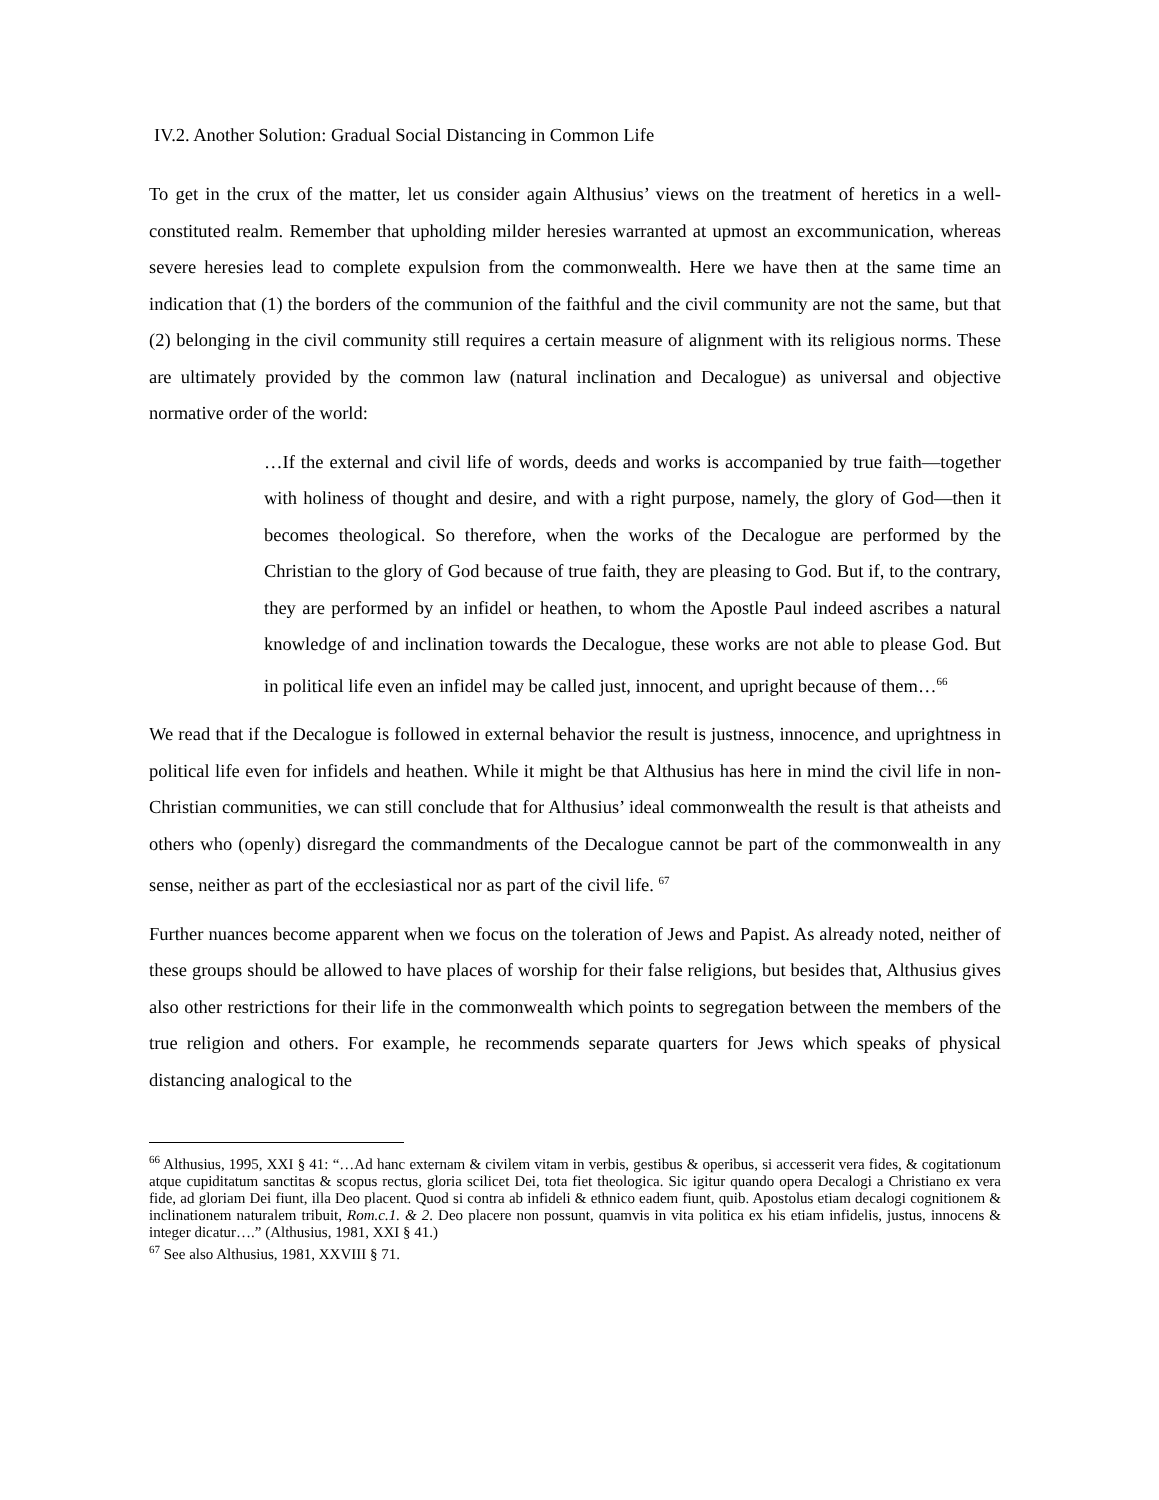IV.2. Another Solution: Gradual Social Distancing in Common Life
To get in the crux of the matter, let us consider again Althusius’ views on the treatment of heretics in a well-constituted realm. Remember that upholding milder heresies warranted at upmost an excommunication, whereas severe heresies lead to complete expulsion from the commonwealth. Here we have then at the same time an indication that (1) the borders of the communion of the faithful and the civil community are not the same, but that (2) belonging in the civil community still requires a certain measure of alignment with its religious norms. These are ultimately provided by the common law (natural inclination and Decalogue) as universal and objective normative order of the world:
…If the external and civil life of words, deeds and works is accompanied by true faith—together with holiness of thought and desire, and with a right purpose, namely, the glory of God—then it becomes theological. So therefore, when the works of the Decalogue are performed by the Christian to the glory of God because of true faith, they are pleasing to God. But if, to the contrary, they are performed by an infidel or heathen, to whom the Apostle Paul indeed ascribes a natural knowledge of and inclination towards the Decalogue, these works are not able to please God. But in political life even an infidel may be called just, innocent, and upright because of them…<sup>66</sup>
We read that if the Decalogue is followed in external behavior the result is justness, innocence, and uprightness in political life even for infidels and heathen. While it might be that Althusius has here in mind the civil life in non-Christian communities, we can still conclude that for Althusius’ ideal commonwealth the result is that atheists and others who (openly) disregard the commandments of the Decalogue cannot be part of the commonwealth in any sense, neither as part of the ecclesiastical nor as part of the civil life. <sup>67</sup>
Further nuances become apparent when we focus on the toleration of Jews and Papist. As already noted, neither of these groups should be allowed to have places of worship for their false religions, but besides that, Althusius gives also other restrictions for their life in the commonwealth which points to segregation between the members of the true religion and others. For example, he recommends separate quarters for Jews which speaks of physical distancing analogical to the
<sup>66</sup> Althusius, 1995, XXI § 41: “…Ad hanc externam & civilem vitam in verbis, gestibus & operibus, si accesserit vera fides, & cogitationum atque cupiditatum sanctitas & scopus rectus, gloria scilicet Dei, tota fiet theologica. Sic igitur quando opera Decalogi a Christiano ex vera fide, ad gloriam Dei fiunt, illa Deo placent. Quod si contra ab infideli & ethnico eadem fiunt, quib. Apostolus etiam decalogi cognitionem & inclinationem naturalem tribuit, Rom.c.1. & 2. Deo placere non possunt, quamvis in vita politica ex his etiam infidelis, justus, innocens & integer dicatur….” (Althusius, 1981, XXI § 41.)
<sup>67</sup> See also Althusius, 1981, XXVIII § 71.